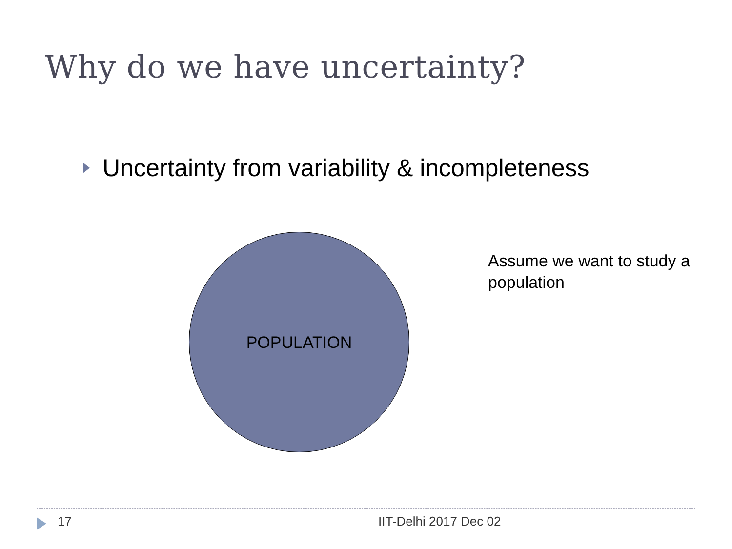Why do we have uncertainty?
Uncertainty from variability & incompleteness
POPULATION
Assume we want to study a population
17 IIT-Delhi 2017 Dec 02